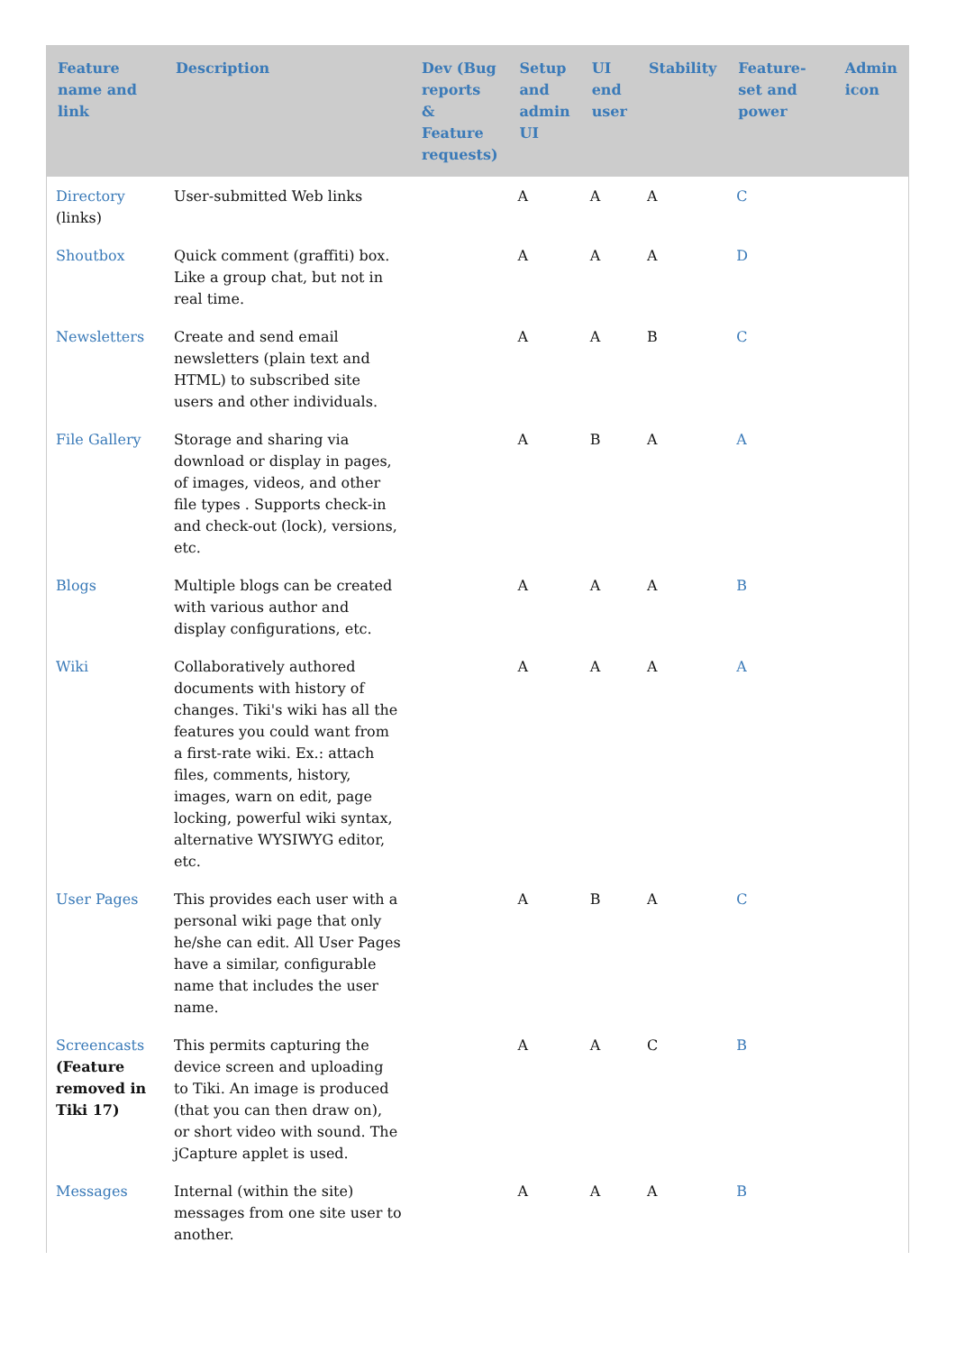| Feature name and link | Description | Dev (Bug reports & Feature requests) | Setup and admin UI | UI end user | Stability | Feature-set and power | Admin icon |
| --- | --- | --- | --- | --- | --- | --- | --- |
| Directory (links) | User-submitted Web links | | A | A | A | C | |
| Shoutbox | Quick comment (graffiti) box. Like a group chat, but not in real time. | | A | A | A | D | |
| Newsletters | Create and send email newsletters (plain text and HTML) to subscribed site users and other individuals. | | A | A | B | C | |
| File Gallery | Storage and sharing via download or display in pages, of images, videos, and other file types . Supports check-in and check-out (lock), versions, etc. | | A | B | A | A | |
| Blogs | Multiple blogs can be created with various author and display configurations, etc. | | A | A | A | B | |
| Wiki | Collaboratively authored documents with history of changes. Tiki's wiki has all the features you could want from a first-rate wiki. Ex.: attach files, comments, history, images, warn on edit, page locking, powerful wiki syntax, alternative WYSIWYG editor, etc. | | A | A | A | A | |
| User Pages | This provides each user with a personal wiki page that only he/she can edit. All User Pages have a similar, configurable name that includes the user name. | | A | B | A | C | |
| Screencasts (Feature removed in Tiki 17) | This permits capturing the device screen and uploading to Tiki. An image is produced (that you can then draw on), or short video with sound. The jCapture applet is used. | | A | A | C | B | |
| Messages | Internal (within the site) messages from one site user to another. | | A | A | A | B | |